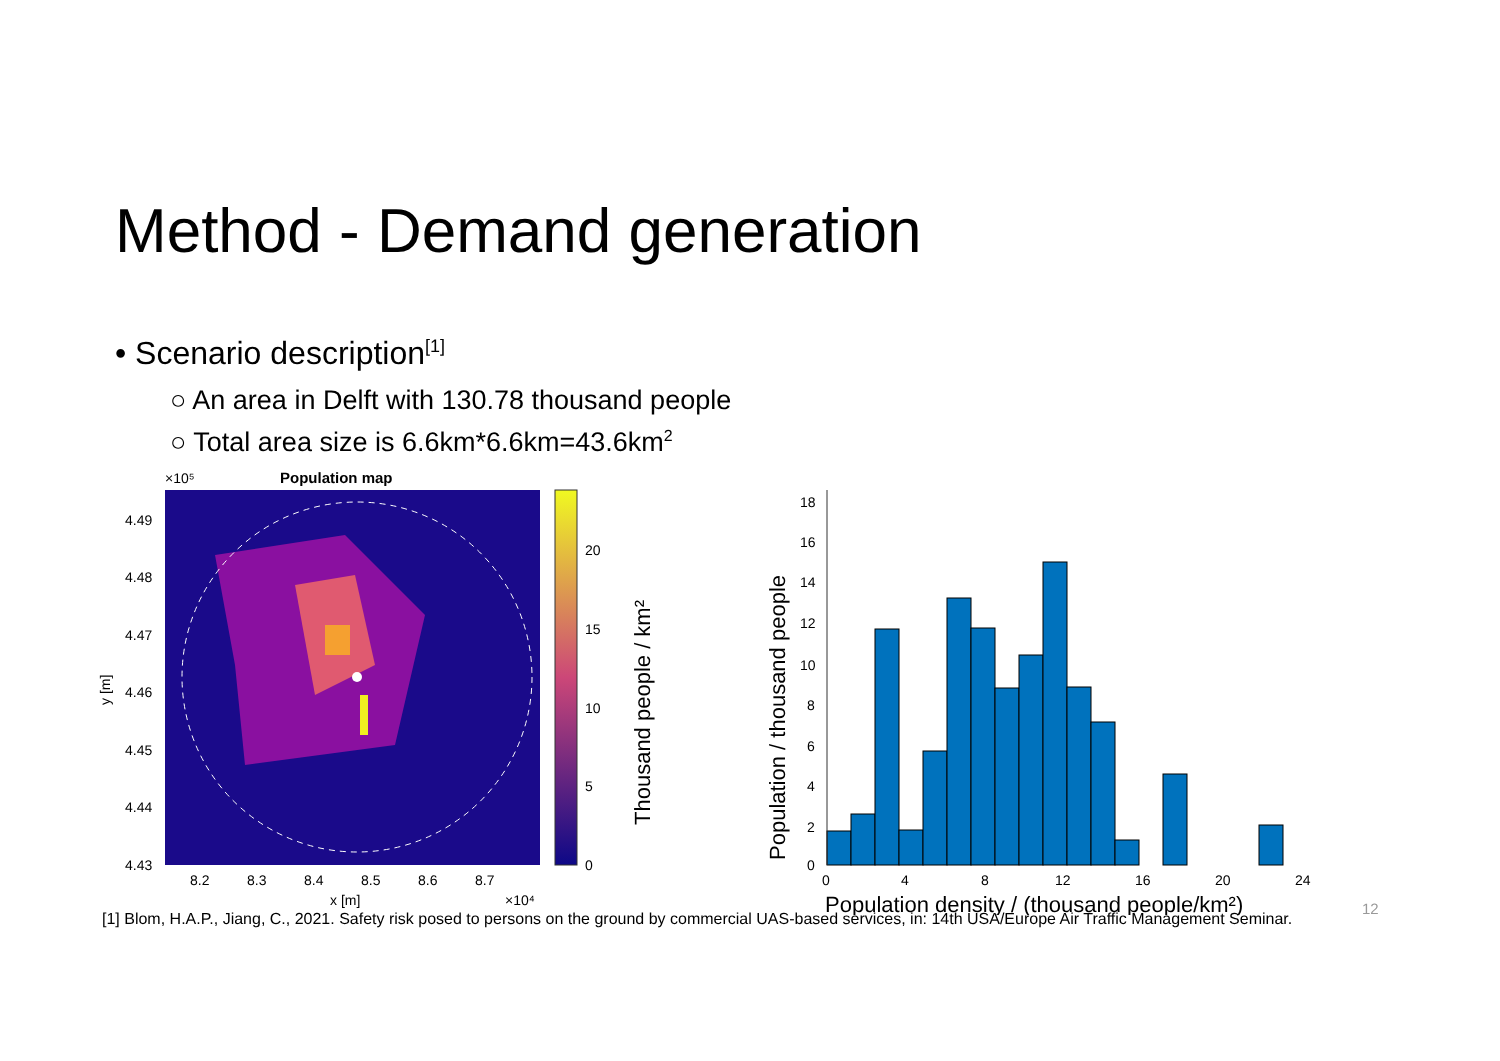Method - Demand generation
• Scenario description<sup>[1]</sup>
○ An area in Delft with 130.78 thousand people
○ Total area size is 6.6km*6.6km=43.6km<sup>2</sup>
Population map
×10⁵
4.49
4.48
4.47
4.46
4.45
4.44
4.43
y [m]
8.2
8.3
8.4
8.5
8.6
8.7
x [m]
×10⁴
0
5
10
15
20
Thousand people / km²
Population / thousand people
0
2
4
6
8
10
12
14
16
18
0
4
8
12
16
20
24
Population density / (thousand people/km²)
12
[1] Blom, H.A.P., Jiang, C., 2021. Safety risk posed to persons on the ground by commercial UAS-based services, in: 14th USA/Europe Air Traffic Management Seminar.